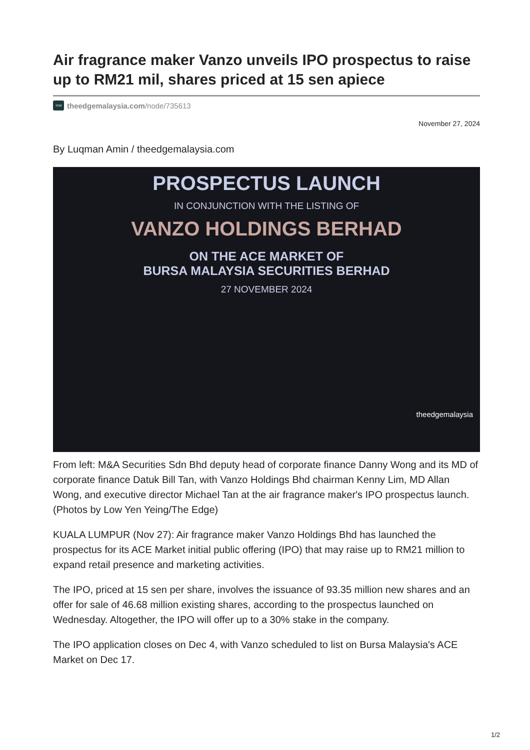Air fragrance maker Vanzo unveils IPO prospectus to raise up to RM21 mil, shares priced at 15 sen apiece
TEM theedgemalaysia.com/node/735613
November 27, 2024
By Luqman Amin / theedgemalaysia.com
PROSPECTUS LAUNCH
IN CONJUNCTION WITH THE LISTING OF
VANZO HOLDINGS BERHAD
ON THE ACE MARKET OF
BURSA MALAYSIA SECURITIES BERHAD
27 NOVEMBER 2024
theedgemalaysia
From left: M&A Securities Sdn Bhd deputy head of corporate finance Danny Wong and its MD of corporate finance Datuk Bill Tan, with Vanzo Holdings Bhd chairman Kenny Lim, MD Allan Wong, and executive director Michael Tan at the air fragrance maker's IPO prospectus launch. (Photos by Low Yen Yeing/The Edge)
KUALA LUMPUR (Nov 27): Air fragrance maker Vanzo Holdings Bhd has launched the prospectus for its ACE Market initial public offering (IPO) that may raise up to RM21 million to expand retail presence and marketing activities.
The IPO, priced at 15 sen per share, involves the issuance of 93.35 million new shares and an offer for sale of 46.68 million existing shares, according to the prospectus launched on Wednesday. Altogether, the IPO will offer up to a 30% stake in the company.
The IPO application closes on Dec 4, with Vanzo scheduled to list on Bursa Malaysia's ACE Market on Dec 17.
1/2